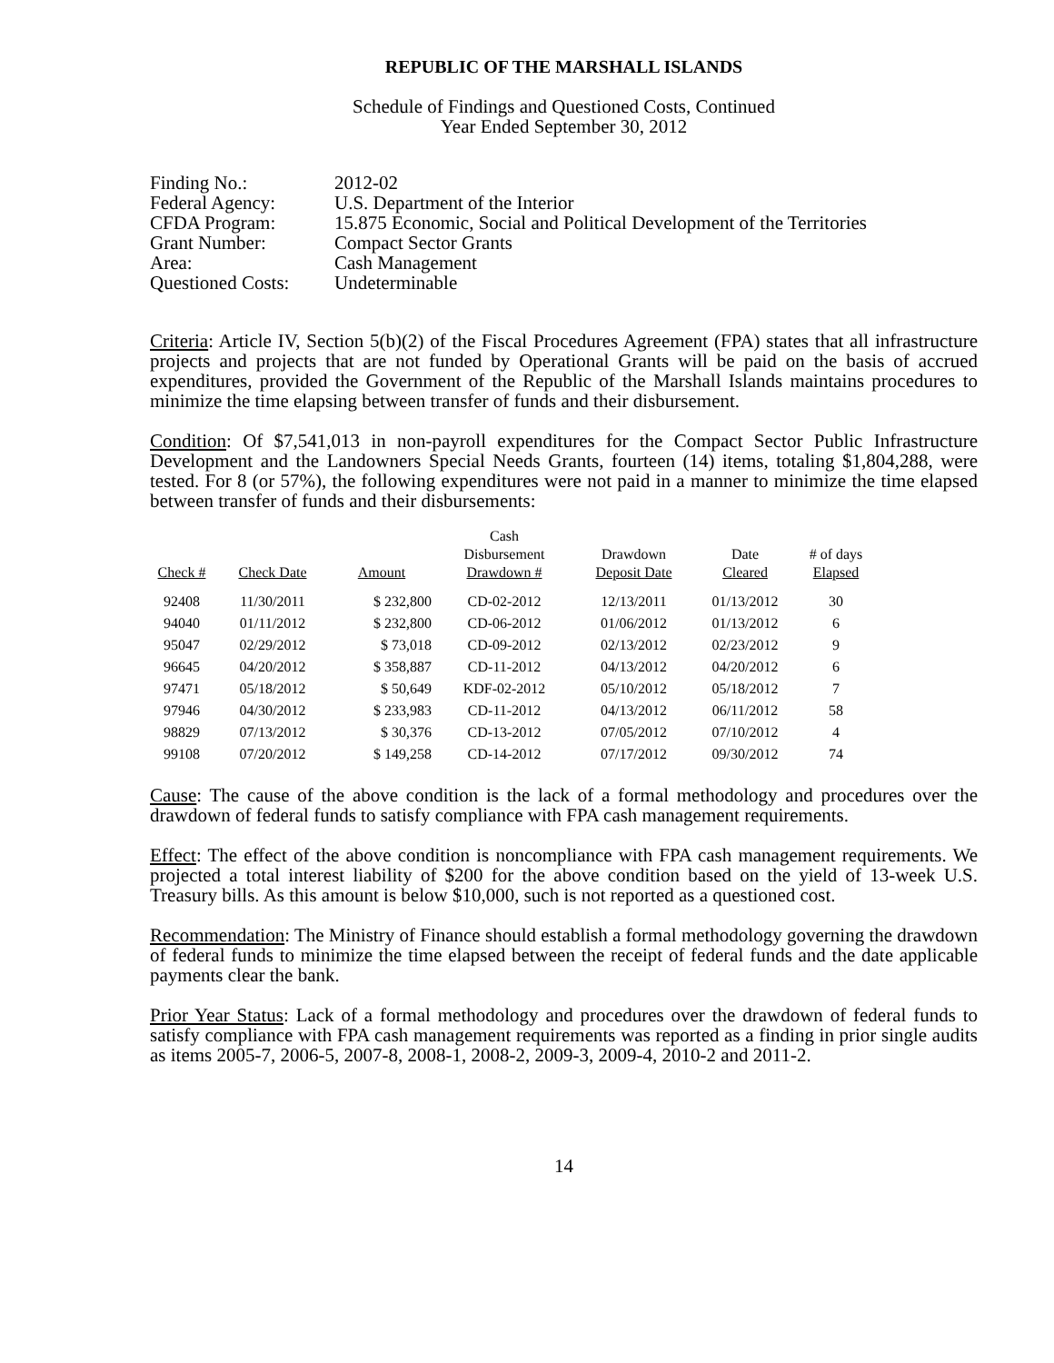REPUBLIC OF THE MARSHALL ISLANDS
Schedule of Findings and Questioned Costs, Continued
Year Ended September 30, 2012
| Finding No.: | 2012-02 |
| Federal Agency: | U.S. Department of the Interior |
| CFDA Program: | 15.875 Economic, Social and Political Development of the Territories |
| Grant Number: | Compact Sector Grants |
| Area: | Cash Management |
| Questioned Costs: | Undeterminable |
Criteria: Article IV, Section 5(b)(2) of the Fiscal Procedures Agreement (FPA) states that all infrastructure projects and projects that are not funded by Operational Grants will be paid on the basis of accrued expenditures, provided the Government of the Republic of the Marshall Islands maintains procedures to minimize the time elapsing between transfer of funds and their disbursement.
Condition: Of $7,541,013 in non-payroll expenditures for the Compact Sector Public Infrastructure Development and the Landowners Special Needs Grants, fourteen (14) items, totaling $1,804,288, were tested. For 8 (or 57%), the following expenditures were not paid in a manner to minimize the time elapsed between transfer of funds and their disbursements:
| Check # | Check Date | Amount | Cash Disbursement Drawdown # | Drawdown Deposit Date | Date Cleared | # of days Elapsed |
| --- | --- | --- | --- | --- | --- | --- |
| 92408 | 11/30/2011 | $ 232,800 | CD-02-2012 | 12/13/2011 | 01/13/2012 | 30 |
| 94040 | 01/11/2012 | $ 232,800 | CD-06-2012 | 01/06/2012 | 01/13/2012 | 6 |
| 95047 | 02/29/2012 | $ 73,018 | CD-09-2012 | 02/13/2012 | 02/23/2012 | 9 |
| 96645 | 04/20/2012 | $ 358,887 | CD-11-2012 | 04/13/2012 | 04/20/2012 | 6 |
| 97471 | 05/18/2012 | $ 50,649 | KDF-02-2012 | 05/10/2012 | 05/18/2012 | 7 |
| 97946 | 04/30/2012 | $ 233,983 | CD-11-2012 | 04/13/2012 | 06/11/2012 | 58 |
| 98829 | 07/13/2012 | $ 30,376 | CD-13-2012 | 07/05/2012 | 07/10/2012 | 4 |
| 99108 | 07/20/2012 | $ 149,258 | CD-14-2012 | 07/17/2012 | 09/30/2012 | 74 |
Cause: The cause of the above condition is the lack of a formal methodology and procedures over the drawdown of federal funds to satisfy compliance with FPA cash management requirements.
Effect: The effect of the above condition is noncompliance with FPA cash management requirements. We projected a total interest liability of $200 for the above condition based on the yield of 13-week U.S. Treasury bills. As this amount is below $10,000, such is not reported as a questioned cost.
Recommendation: The Ministry of Finance should establish a formal methodology governing the drawdown of federal funds to minimize the time elapsed between the receipt of federal funds and the date applicable payments clear the bank.
Prior Year Status: Lack of a formal methodology and procedures over the drawdown of federal funds to satisfy compliance with FPA cash management requirements was reported as a finding in prior single audits as items 2005-7, 2006-5, 2007-8, 2008-1, 2008-2, 2009-3, 2009-4, 2010-2 and 2011-2.
14